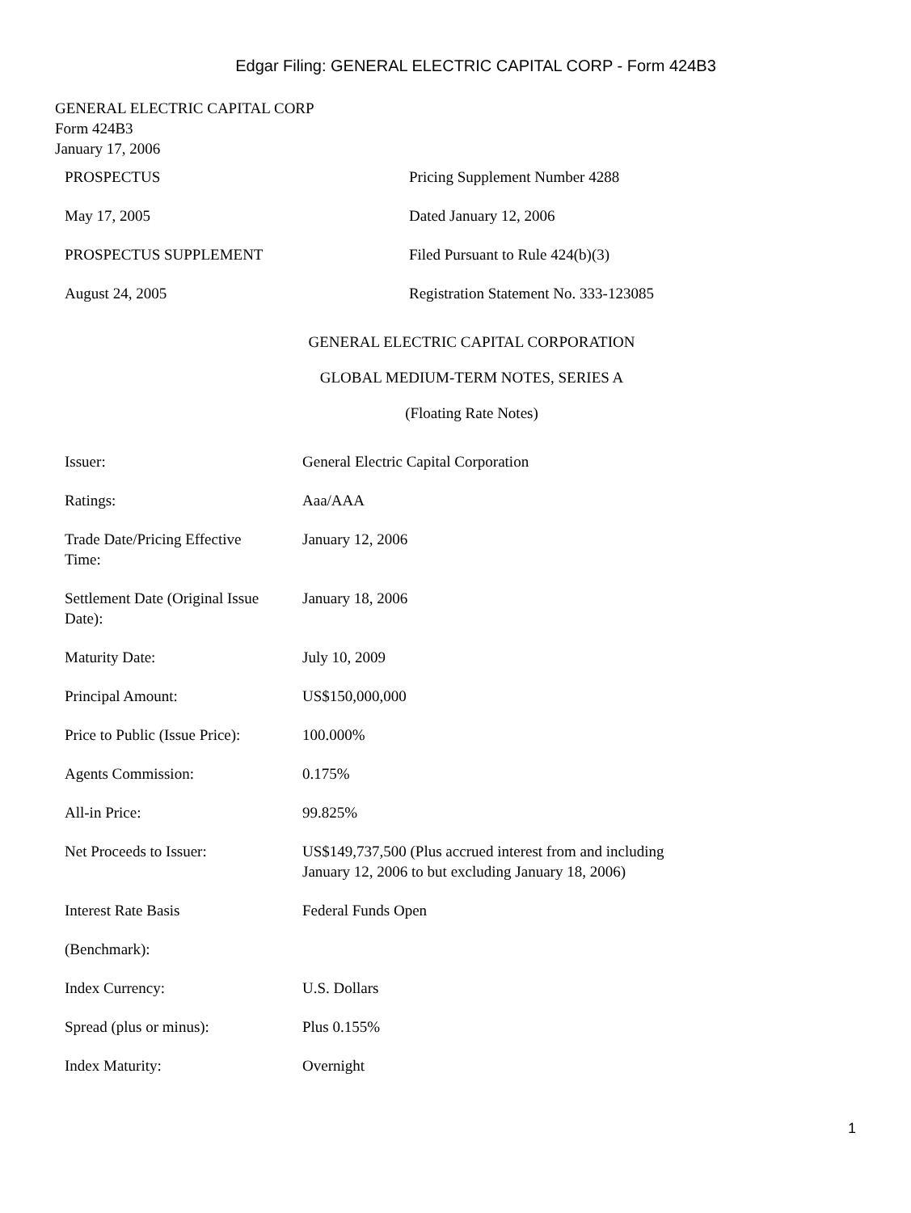Edgar Filing: GENERAL ELECTRIC CAPITAL CORP - Form 424B3
GENERAL ELECTRIC CAPITAL CORP
Form 424B3
January 17, 2006
| PROSPECTUS | Pricing Supplement Number 4288 |
| May 17, 2005 | Dated January 12, 2006 |
| PROSPECTUS SUPPLEMENT | Filed Pursuant to Rule 424(b)(3) |
| August 24, 2005 | Registration Statement No. 333-123085 |
GENERAL ELECTRIC CAPITAL CORPORATION
GLOBAL MEDIUM-TERM NOTES, SERIES A
(Floating Rate Notes)
| Issuer: | General Electric Capital Corporation |
| Ratings: | Aaa/AAA |
| Trade Date/Pricing Effective Time: | January 12, 2006 |
| Settlement Date (Original Issue Date): | January 18, 2006 |
| Maturity Date: | July 10, 2009 |
| Principal Amount: | US$150,000,000 |
| Price to Public (Issue Price): | 100.000% |
| Agents Commission: | 0.175% |
| All-in Price: | 99.825% |
| Net Proceeds to Issuer: | US$149,737,500 (Plus accrued interest from and including January 12, 2006 to but excluding January 18, 2006) |
| Interest Rate Basis | Federal Funds Open |
| (Benchmark): | |
| Index Currency: | U.S. Dollars |
| Spread (plus or minus): | Plus 0.155% |
| Index Maturity: | Overnight |
1